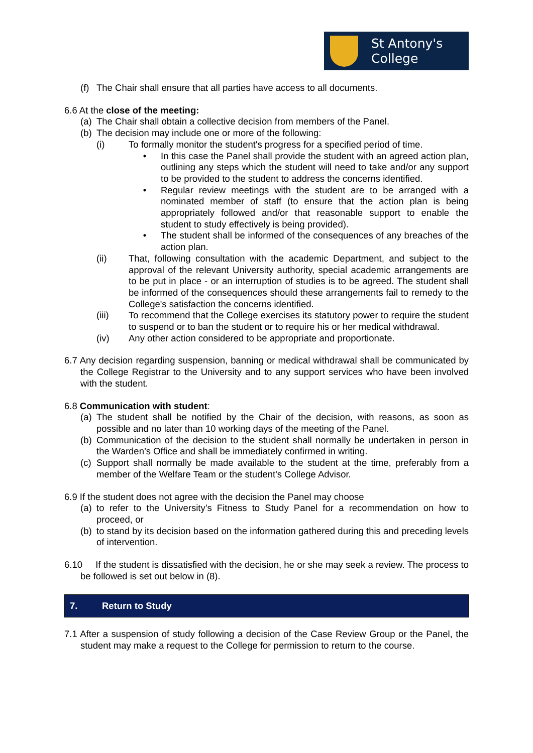St Antony's
College
(f)
The Chair shall ensure that all parties have access to all documents.
6.6 At the close of the meeting:
(a)
The Chair shall obtain a collective decision from members of the Panel.
(b)
The decision may include one or more of the following:
(i) To formally monitor the student's progress for a specified period of time.
• In this case the Panel shall provide the student with an agreed action plan, outlining any steps which the student will need to take and/or any support to be provided to the student to address the concerns identified.
• Regular review meetings with the student are to be arranged with a nominated member of staff (to ensure that the action plan is being appropriately followed and/or that reasonable support to enable the student to study effectively is being provided).
• The student shall be informed of the consequences of any breaches of the action plan.
(ii) That, following consultation with the academic Department, and subject to the approval of the relevant University authority, special academic arrangements are to be put in place - or an interruption of studies is to be agreed. The student shall be informed of the consequences should these arrangements fail to remedy to the College's satisfaction the concerns identified.
(iii) To recommend that the College exercises its statutory power to require the student to suspend or to ban the student or to require his or her medical withdrawal.
(iv) Any other action considered to be appropriate and proportionate.
6.7 Any decision regarding suspension, banning or medical withdrawal shall be communicated by the College Registrar to the University and to any support services who have been involved with the student.
6.8 Communication with student:
(a)
The student shall be notified by the Chair of the decision, with reasons, as soon as possible and no later than 10 working days of the meeting of the Panel.
(b)
Communication of the decision to the student shall normally be undertaken in person in the Warden’s Office and shall be immediately confirmed in writing.
(c)
Support shall normally be made available to the student at the time, preferably from a member of the Welfare Team or the student's College Advisor.
6.9 If the student does not agree with the decision the Panel may choose
(a)
to refer to the University’s Fitness to Study Panel for a recommendation on how to proceed, or
(b)
to stand by its decision based on the information gathered during this and preceding levels of intervention.
6.10 If the student is dissatisfied with the decision, he or she may seek a review. The process to be followed is set out below in (8).
7. Return to Study
7.1 After a suspension of study following a decision of the Case Review Group or the Panel, the student may make a request to the College for permission to return to the course.